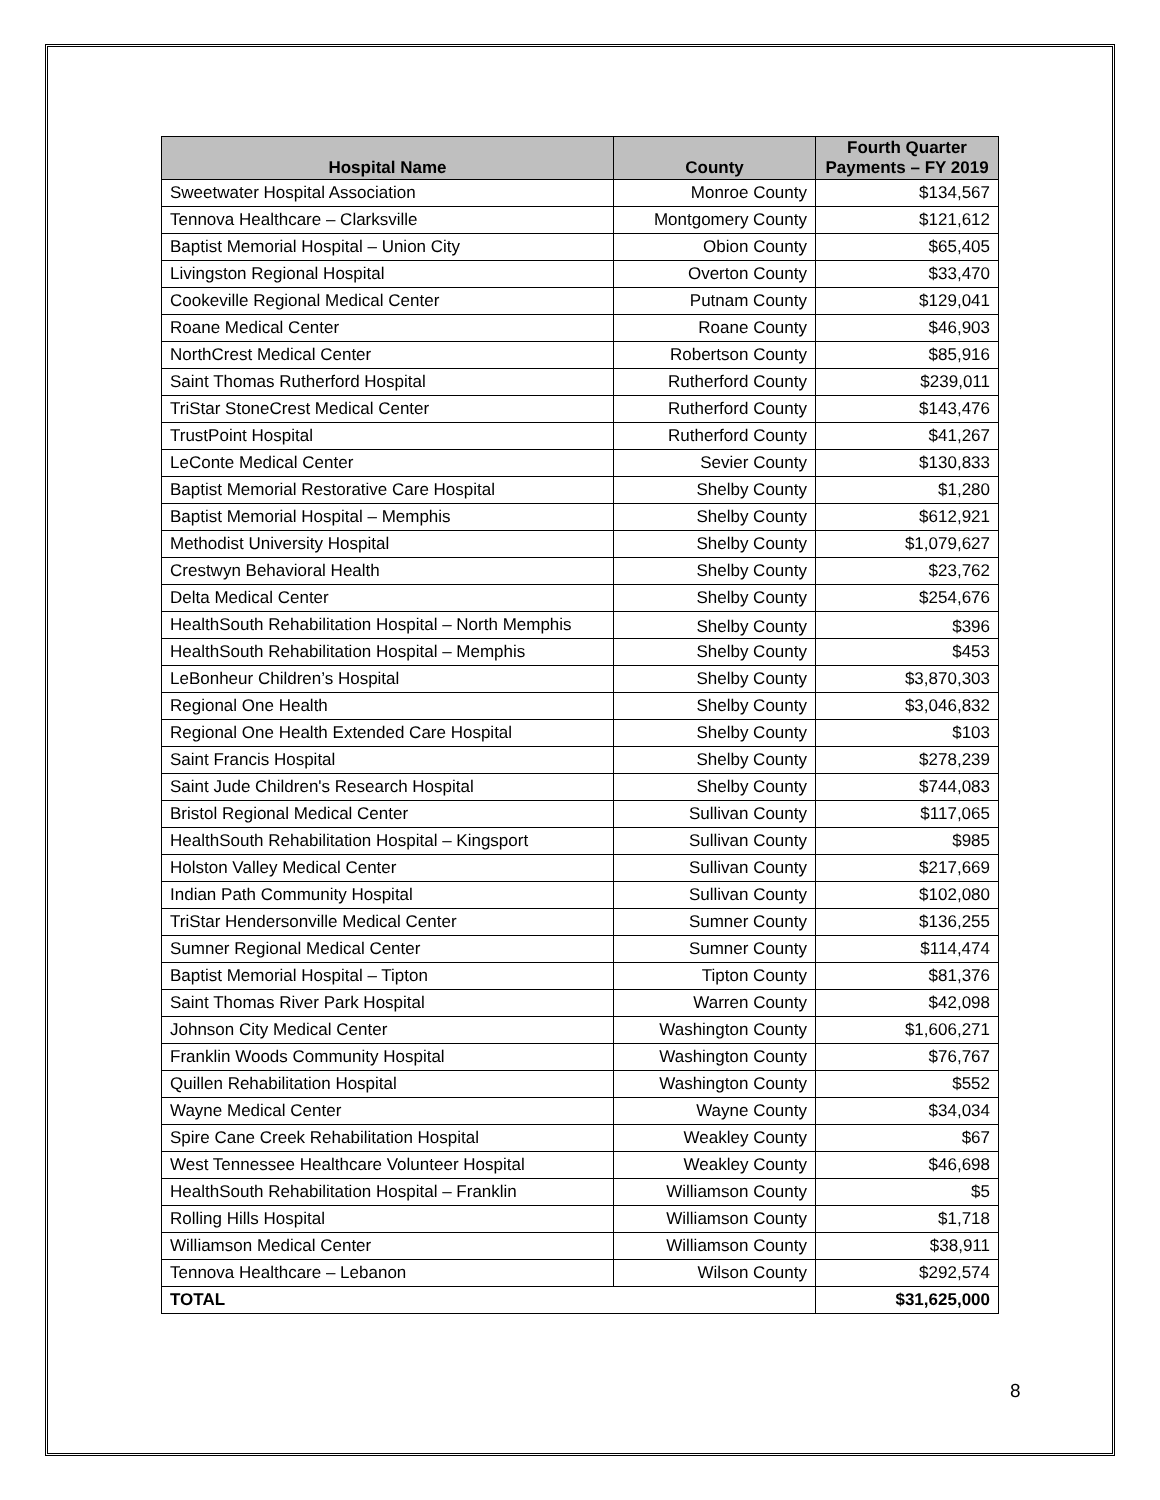| Hospital Name | County | Fourth Quarter Payments – FY 2019 |
| --- | --- | --- |
| Sweetwater Hospital Association | Monroe County | $134,567 |
| Tennova Healthcare – Clarksville | Montgomery County | $121,612 |
| Baptist Memorial Hospital – Union City | Obion County | $65,405 |
| Livingston Regional Hospital | Overton County | $33,470 |
| Cookeville Regional Medical Center | Putnam County | $129,041 |
| Roane Medical Center | Roane County | $46,903 |
| NorthCrest Medical Center | Robertson County | $85,916 |
| Saint Thomas Rutherford Hospital | Rutherford County | $239,011 |
| TriStar StoneCrest Medical Center | Rutherford County | $143,476 |
| TrustPoint Hospital | Rutherford County | $41,267 |
| LeConte Medical Center | Sevier County | $130,833 |
| Baptist Memorial Restorative Care Hospital | Shelby County | $1,280 |
| Baptist Memorial Hospital – Memphis | Shelby County | $612,921 |
| Methodist University Hospital | Shelby County | $1,079,627 |
| Crestwyn Behavioral Health | Shelby County | $23,762 |
| Delta Medical Center | Shelby County | $254,676 |
| HealthSouth Rehabilitation Hospital – North Memphis | Shelby County | $396 |
| HealthSouth Rehabilitation Hospital – Memphis | Shelby County | $453 |
| LeBonheur Children’s Hospital | Shelby County | $3,870,303 |
| Regional One Health | Shelby County | $3,046,832 |
| Regional One Health Extended Care Hospital | Shelby County | $103 |
| Saint Francis Hospital | Shelby County | $278,239 |
| Saint Jude Children's Research Hospital | Shelby County | $744,083 |
| Bristol Regional Medical Center | Sullivan County | $117,065 |
| HealthSouth Rehabilitation Hospital – Kingsport | Sullivan County | $985 |
| Holston Valley Medical Center | Sullivan County | $217,669 |
| Indian Path Community Hospital | Sullivan County | $102,080 |
| TriStar Hendersonville Medical Center | Sumner County | $136,255 |
| Sumner Regional Medical Center | Sumner County | $114,474 |
| Baptist Memorial Hospital – Tipton | Tipton County | $81,376 |
| Saint Thomas River Park Hospital | Warren County | $42,098 |
| Johnson City Medical Center | Washington County | $1,606,271 |
| Franklin Woods Community Hospital | Washington County | $76,767 |
| Quillen Rehabilitation Hospital | Washington County | $552 |
| Wayne Medical Center | Wayne County | $34,034 |
| Spire Cane Creek Rehabilitation Hospital | Weakley County | $67 |
| West Tennessee Healthcare Volunteer Hospital | Weakley County | $46,698 |
| HealthSouth Rehabilitation Hospital – Franklin | Williamson County | $5 |
| Rolling Hills Hospital | Williamson County | $1,718 |
| Williamson Medical Center | Williamson County | $38,911 |
| Tennova Healthcare – Lebanon | Wilson County | $292,574 |
| TOTAL | | $31,625,000 |
8